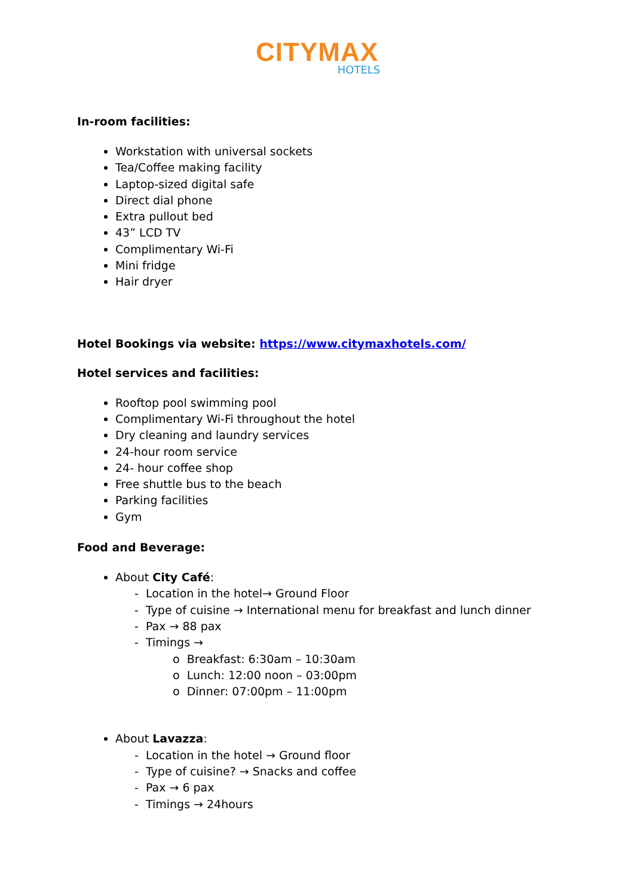CITYMAX
HOTELS
In-room facilities:
Workstation with universal sockets
Tea/Coffee making facility
Laptop-sized digital safe
Direct dial phone
Extra pullout bed
43” LCD TV
Complimentary Wi-Fi
Mini fridge
Hair dryer
Hotel Bookings via website: https://www.citymaxhotels.com/
Hotel services and facilities:
Rooftop pool swimming pool
Complimentary Wi-Fi throughout the hotel
Dry cleaning and laundry services
24-hour room service
24- hour coffee shop
Free shuttle bus to the beach
Parking facilities
Gym
Food and Beverage:
About City Café:
- Location in the hotel→ Ground Floor
- Type of cuisine → International menu for breakfast and lunch dinner
- Pax → 88 pax
- Timings →
o Breakfast: 6:30am – 10:30am
o Lunch: 12:00 noon – 03:00pm
o Dinner: 07:00pm – 11:00pm
About Lavazza:
- Location in the hotel → Ground floor
- Type of cuisine? → Snacks and coffee
- Pax → 6 pax
- Timings → 24hours